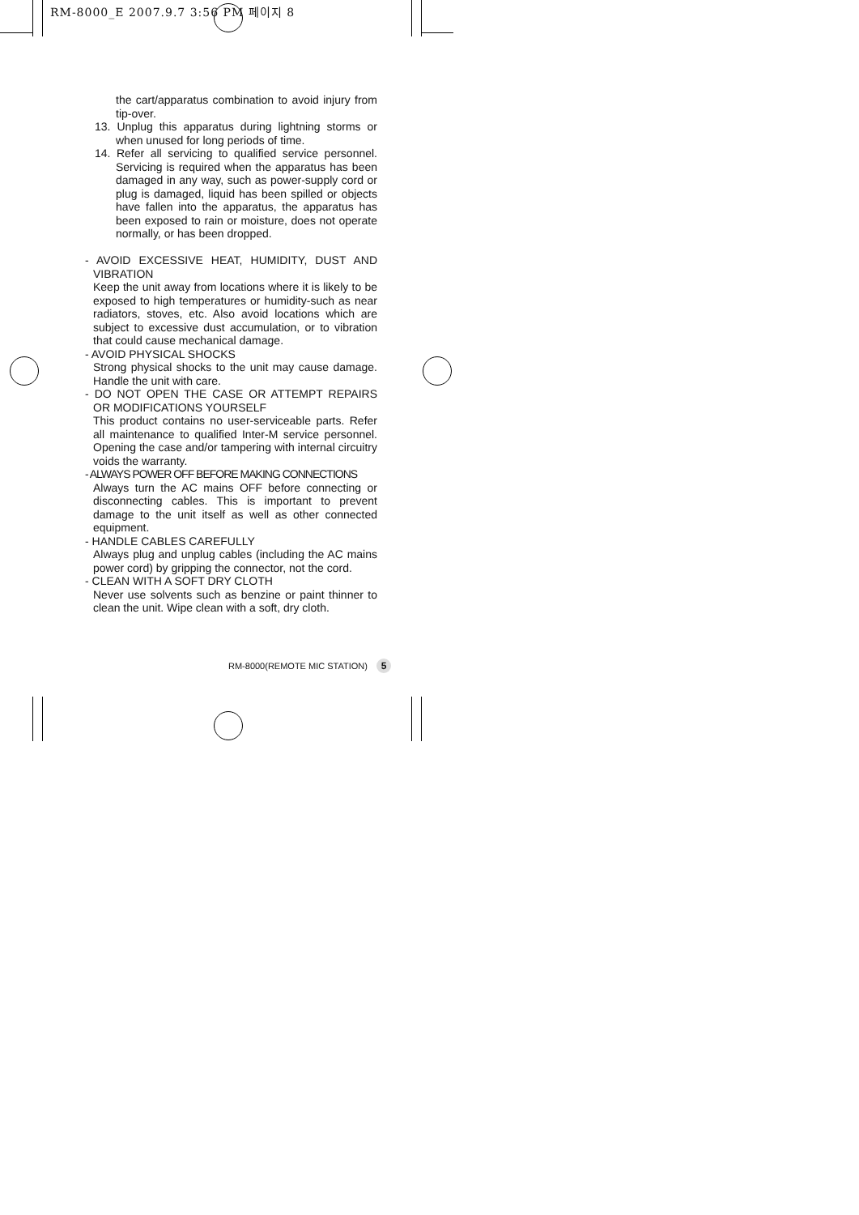RM-8000_E 2007.9.7 3:56 PM 페이지 8
the cart/apparatus combination to avoid injury from tip-over.
13. Unplug this apparatus during lightning storms or when unused for long periods of time.
14. Refer all servicing to qualified service personnel. Servicing is required when the apparatus has been damaged in any way, such as power-supply cord or plug is damaged, liquid has been spilled or objects have fallen into the apparatus, the apparatus has been exposed to rain or moisture, does not operate normally, or has been dropped.
- AVOID EXCESSIVE HEAT, HUMIDITY, DUST AND VIBRATION
Keep the unit away from locations where it is likely to be exposed to high temperatures or humidity-such as near radiators, stoves, etc. Also avoid locations which are subject to excessive dust accumulation, or to vibration that could cause mechanical damage.
- AVOID PHYSICAL SHOCKS
Strong physical shocks to the unit may cause damage. Handle the unit with care.
- DO NOT OPEN THE CASE OR ATTEMPT REPAIRS OR MODIFICATIONS YOURSELF
This product contains no user-serviceable parts. Refer all maintenance to qualified Inter-M service personnel. Opening the case and/or tampering with internal circuitry voids the warranty.
- ALWAYS POWER OFF BEFORE MAKING CONNECTIONS
Always turn the AC mains OFF before connecting or disconnecting cables. This is important to prevent damage to the unit itself as well as other connected equipment.
- HANDLE CABLES CAREFULLY
Always plug and unplug cables (including the AC mains power cord) by gripping the connector, not the cord.
- CLEAN WITH A SOFT DRY CLOTH
Never use solvents such as benzine or paint thinner to clean the unit. Wipe clean with a soft, dry cloth.
RM-8000(REMOTE MIC STATION) 5